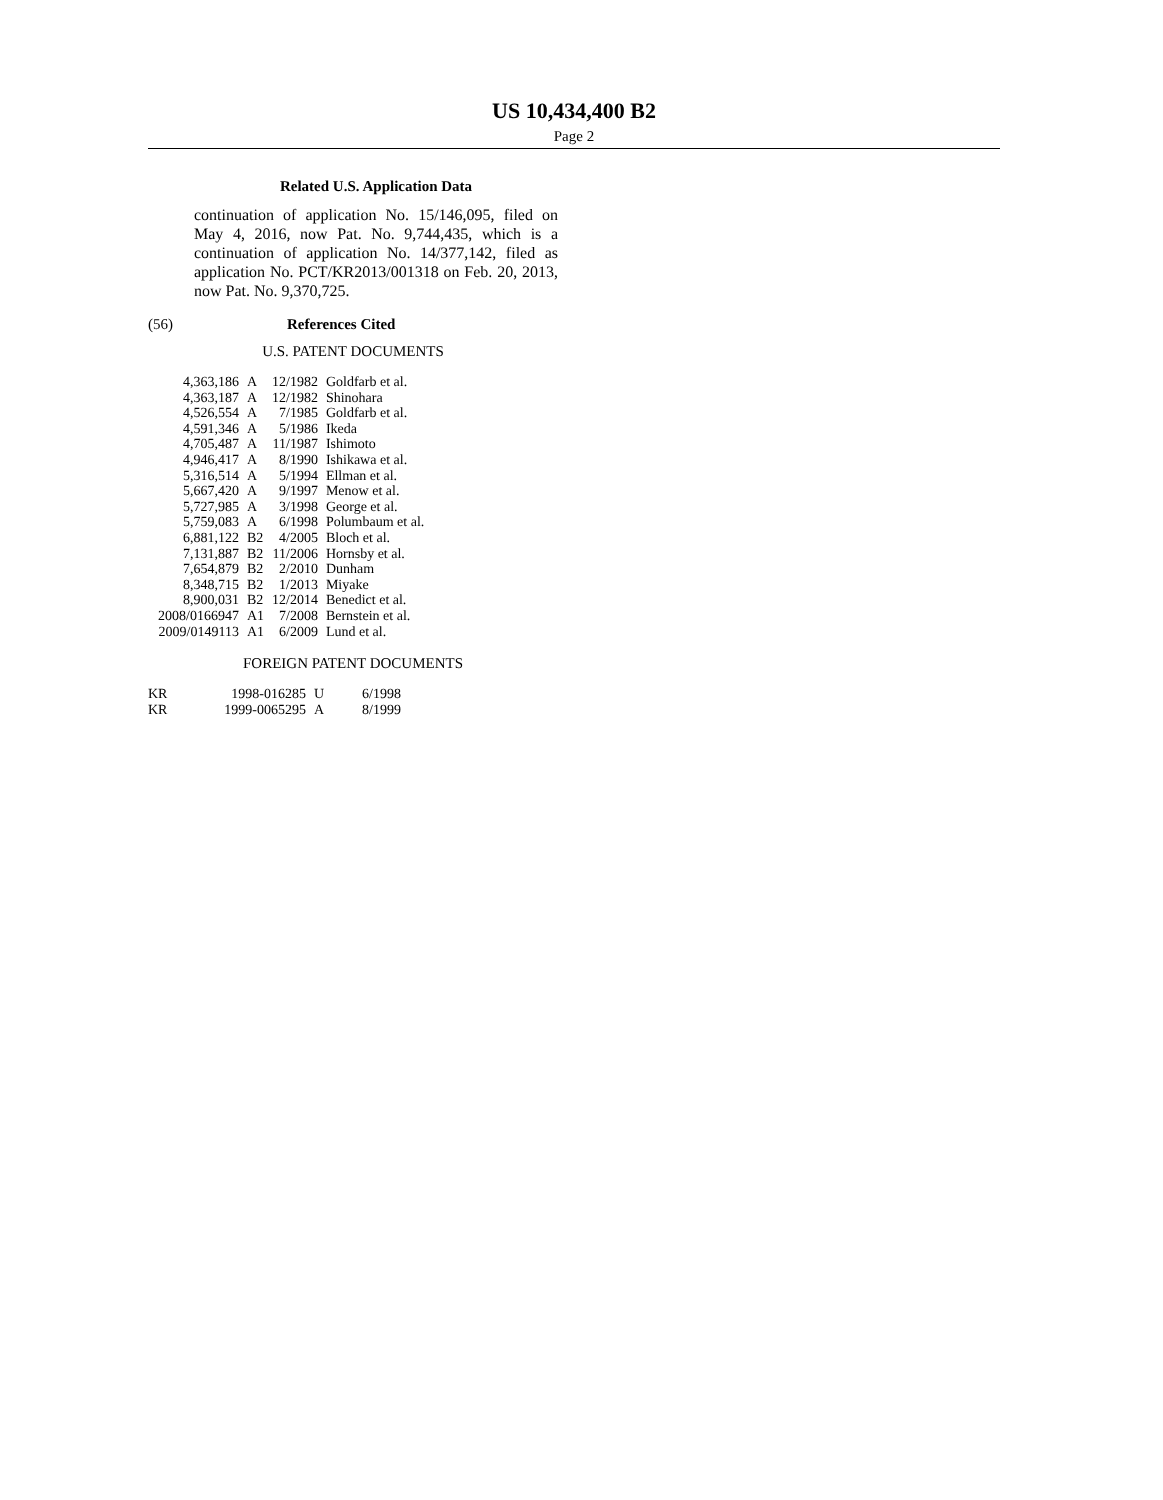US 10,434,400 B2
Page 2
Related U.S. Application Data
continuation of application No. 15/146,095, filed on May 4, 2016, now Pat. No. 9,744,435, which is a continuation of application No. 14/377,142, filed as application No. PCT/KR2013/001318 on Feb. 20, 2013, now Pat. No. 9,370,725.
(56) References Cited
U.S. PATENT DOCUMENTS
| 4,363,186 | A | 12/1982 | Goldfarb et al. |
| 4,363,187 | A | 12/1982 | Shinohara |
| 4,526,554 | A | 7/1985 | Goldfarb et al. |
| 4,591,346 | A | 5/1986 | Ikeda |
| 4,705,487 | A | 11/1987 | Ishimoto |
| 4,946,417 | A | 8/1990 | Ishikawa et al. |
| 5,316,514 | A | 5/1994 | Ellman et al. |
| 5,667,420 | A | 9/1997 | Menow et al. |
| 5,727,985 | A | 3/1998 | George et al. |
| 5,759,083 | A | 6/1998 | Polumbaum et al. |
| 6,881,122 | B2 | 4/2005 | Bloch et al. |
| 7,131,887 | B2 | 11/2006 | Hornsby et al. |
| 7,654,879 | B2 | 2/2010 | Dunham |
| 8,348,715 | B2 | 1/2013 | Miyake |
| 8,900,031 | B2 | 12/2014 | Benedict et al. |
| 2008/0166947 | A1 | 7/2008 | Bernstein et al. |
| 2009/0149113 | A1 | 6/2009 | Lund et al. |
FOREIGN PATENT DOCUMENTS
| KR | 1998-016285 | U | 6/1998 |
| KR | 1999-0065295 | A | 8/1999 |